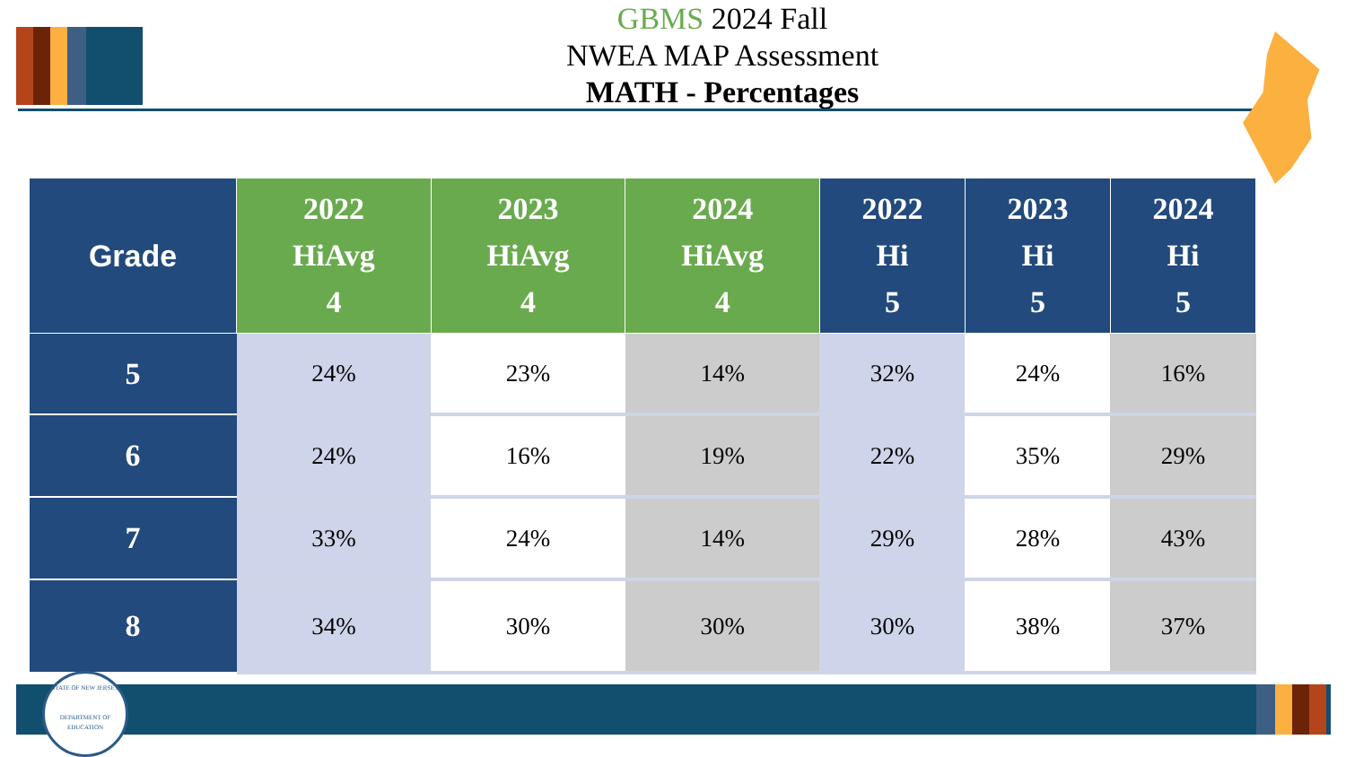GBMS 2024 Fall
NWEA MAP Assessment
MATH - Percentages
| Grade | 2022 HiAvg 4 | 2023 HiAvg 4 | 2024 HiAvg 4 | 2022 Hi 5 | 2023 Hi 5 | 2024 Hi 5 |
| --- | --- | --- | --- | --- | --- | --- |
| 5 | 24% | 23% | 14% | 32% | 24% | 16% |
| 6 | 24% | 16% | 19% | 22% | 35% | 29% |
| 7 | 33% | 24% | 14% | 29% | 28% | 43% |
| 8 | 34% | 30% | 30% | 30% | 38% | 37% |
STATE OF NEW JERSEY
DEPARTMENT OF EDUCATION